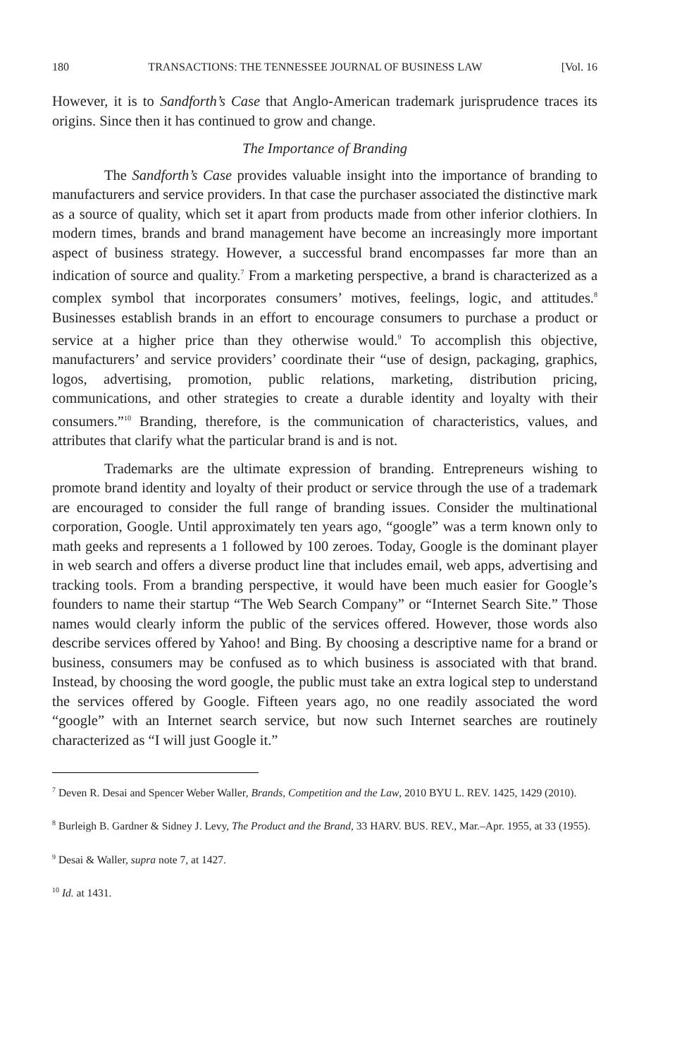180 TRANSACTIONS: THE TENNESSEE JOURNAL OF BUSINESS LAW [Vol. 16
However, it is to Sandforth’s Case that Anglo-American trademark jurisprudence traces its origins. Since then it has continued to grow and change.
The Importance of Branding
The Sandforth’s Case provides valuable insight into the importance of branding to manufacturers and service providers. In that case the purchaser associated the distinctive mark as a source of quality, which set it apart from products made from other inferior clothiers. In modern times, brands and brand management have become an increasingly more important aspect of business strategy. However, a successful brand encompasses far more than an indication of source and quality.<sup>7</sup> From a marketing perspective, a brand is characterized as a complex symbol that incorporates consumers’ motives, feelings, logic, and attitudes.<sup>8</sup> Businesses establish brands in an effort to encourage consumers to purchase a product or service at a higher price than they otherwise would.<sup>9</sup> To accomplish this objective, manufacturers’ and service providers’ coordinate their “use of design, packaging, graphics, logos, advertising, promotion, public relations, marketing, distribution pricing, communications, and other strategies to create a durable identity and loyalty with their consumers.”<sup>10</sup> Branding, therefore, is the communication of characteristics, values, and attributes that clarify what the particular brand is and is not.
Trademarks are the ultimate expression of branding. Entrepreneurs wishing to promote brand identity and loyalty of their product or service through the use of a trademark are encouraged to consider the full range of branding issues. Consider the multinational corporation, Google. Until approximately ten years ago, “google” was a term known only to math geeks and represents a 1 followed by 100 zeroes. Today, Google is the dominant player in web search and offers a diverse product line that includes email, web apps, advertising and tracking tools. From a branding perspective, it would have been much easier for Google’s founders to name their startup “The Web Search Company” or “Internet Search Site.” Those names would clearly inform the public of the services offered. However, those words also describe services offered by Yahoo! and Bing. By choosing a descriptive name for a brand or business, consumers may be confused as to which business is associated with that brand. Instead, by choosing the word google, the public must take an extra logical step to understand the services offered by Google. Fifteen years ago, no one readily associated the word “google” with an Internet search service, but now such Internet searches are routinely characterized as “I will just Google it.”
<sup>7</sup> Deven R. Desai and Spencer Weber Waller, Brands, Competition and the Law, 2010 BYU L. REV. 1425, 1429 (2010).
<sup>8</sup> Burleigh B. Gardner & Sidney J. Levy, The Product and the Brand, 33 HARV. BUS. REV., Mar.–Apr. 1955, at 33 (1955).
<sup>9</sup> Desai & Waller, supra note 7, at 1427.
<sup>10</sup> Id. at 1431.